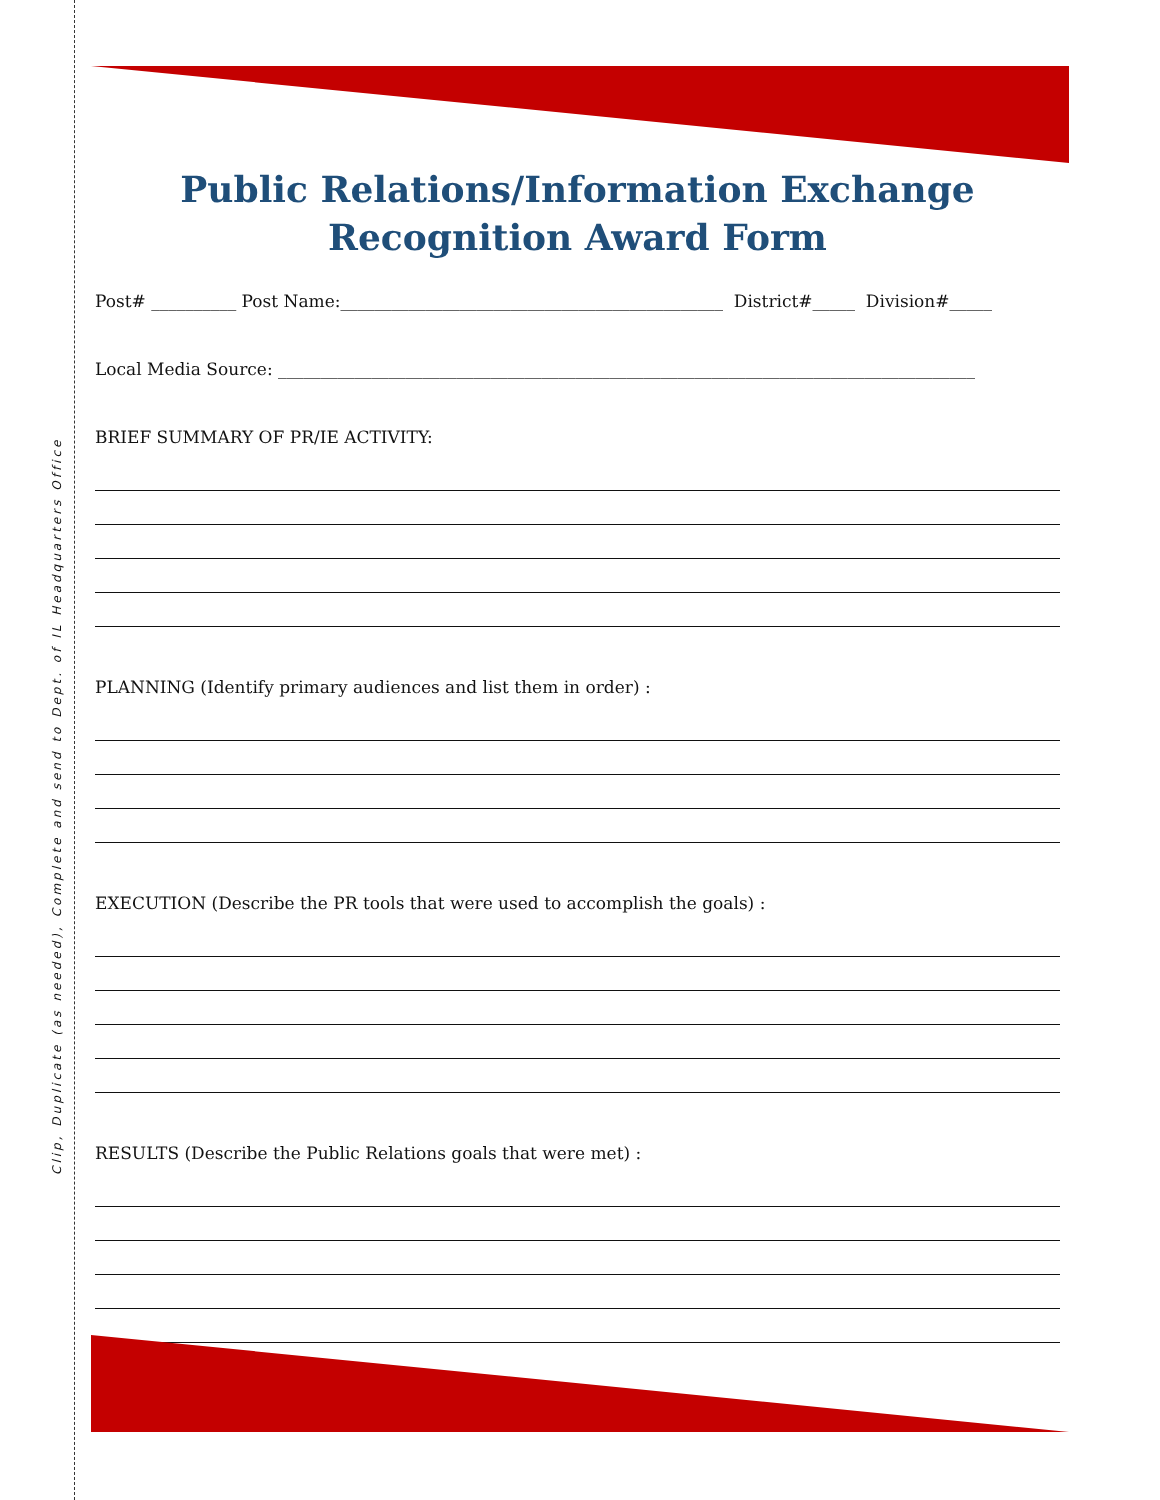Clip, Duplicate (as needed), Complete and send to Dept. of IL Headquarters Office
Public Relations/Information Exchange
Recognition Award Form
Post# __________ Post Name:_____________________________________________ District#_____ Division#_____
Local Media Source: __________________________________________________________________________________
BRIEF SUMMARY OF PR/IE ACTIVITY:
PLANNING (Identify primary audiences and list them in order) :
EXECUTION (Describe the PR tools that were used to accomplish the goals) :
RESULTS (Describe the Public Relations goals that were met) :